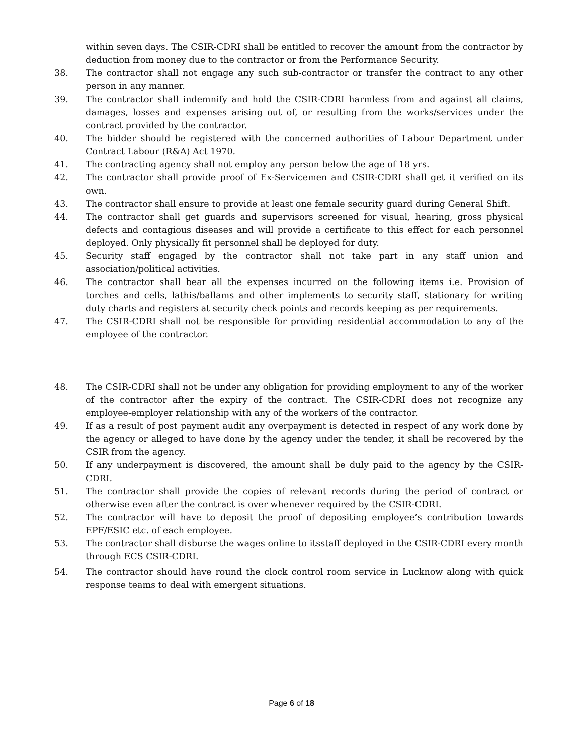within seven days. The CSIR-CDRI shall be entitled to recover the amount from the contractor by deduction from money due to the contractor or from the Performance Security.
38. The contractor shall not engage any such sub-contractor or transfer the contract to any other person in any manner.
39. The contractor shall indemnify and hold the CSIR-CDRI harmless from and against all claims, damages, losses and expenses arising out of, or resulting from the works/services under the contract provided by the contractor.
40. The bidder should be registered with the concerned authorities of Labour Department under Contract Labour (R&A) Act 1970.
41. The contracting agency shall not employ any person below the age of 18 yrs.
42. The contractor shall provide proof of Ex-Servicemen and CSIR-CDRI shall get it verified on its own.
43. The contractor shall ensure to provide at least one female security guard during General Shift.
44. The contractor shall get guards and supervisors screened for visual, hearing, gross physical defects and contagious diseases and will provide a certificate to this effect for each personnel deployed. Only physically fit personnel shall be deployed for duty.
45. Security staff engaged by the contractor shall not take part in any staff union and association/political activities.
46. The contractor shall bear all the expenses incurred on the following items i.e. Provision of torches and cells, lathis/ballams and other implements to security staff, stationary for writing duty charts and registers at security check points and records keeping as per requirements.
47. The CSIR-CDRI shall not be responsible for providing residential accommodation to any of the employee of the contractor.
48. The CSIR-CDRI shall not be under any obligation for providing employment to any of the worker of the contractor after the expiry of the contract. The CSIR-CDRI does not recognize any employee-employer relationship with any of the workers of the contractor.
49. If as a result of post payment audit any overpayment is detected in respect of any work done by the agency or alleged to have done by the agency under the tender, it shall be recovered by the CSIR from the agency.
50. If any underpayment is discovered, the amount shall be duly paid to the agency by the CSIR-CDRI.
51. The contractor shall provide the copies of relevant records during the period of contract or otherwise even after the contract is over whenever required by the CSIR-CDRI.
52. The contractor will have to deposit the proof of depositing employee’s contribution towards EPF/ESIC etc. of each employee.
53. The contractor shall disburse the wages online to itsstaff deployed in the CSIR-CDRI every month through ECS CSIR-CDRI.
54. The contractor should have round the clock control room service in Lucknow along with quick response teams to deal with emergent situations.
Page 6 of 18